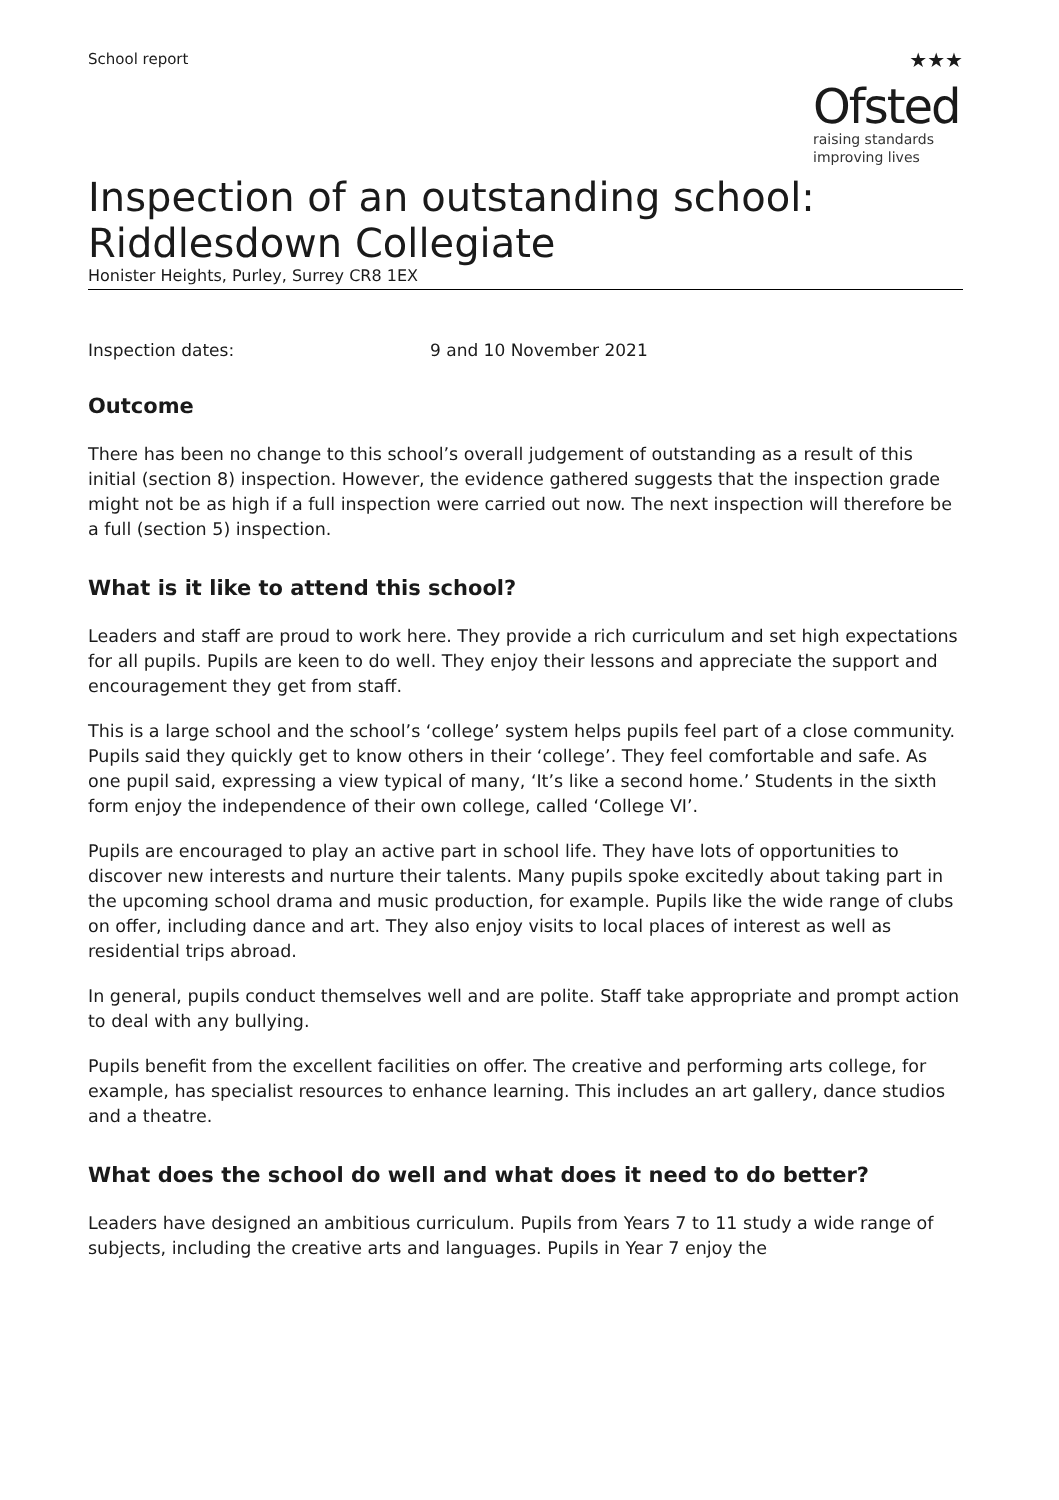School report
★★★
Ofsted
raising standards
improving lives
Inspection of an outstanding school: Riddlesdown Collegiate
Honister Heights, Purley, Surrey CR8 1EX
Inspection dates: 9 and 10 November 2021
Outcome
There has been no change to this school’s overall judgement of outstanding as a result of this initial (section 8) inspection. However, the evidence gathered suggests that the inspection grade might not be as high if a full inspection were carried out now. The next inspection will therefore be a full (section 5) inspection.
What is it like to attend this school?
Leaders and staff are proud to work here. They provide a rich curriculum and set high expectations for all pupils. Pupils are keen to do well. They enjoy their lessons and appreciate the support and encouragement they get from staff.
This is a large school and the school’s ‘college’ system helps pupils feel part of a close community. Pupils said they quickly get to know others in their ‘college’. They feel comfortable and safe. As one pupil said, expressing a view typical of many, ‘It’s like a second home.’ Students in the sixth form enjoy the independence of their own college, called ‘College VI’.
Pupils are encouraged to play an active part in school life. They have lots of opportunities to discover new interests and nurture their talents. Many pupils spoke excitedly about taking part in the upcoming school drama and music production, for example. Pupils like the wide range of clubs on offer, including dance and art. They also enjoy visits to local places of interest as well as residential trips abroad.
In general, pupils conduct themselves well and are polite. Staff take appropriate and prompt action to deal with any bullying.
Pupils benefit from the excellent facilities on offer. The creative and performing arts college, for example, has specialist resources to enhance learning. This includes an art gallery, dance studios and a theatre.
What does the school do well and what does it need to do better?
Leaders have designed an ambitious curriculum. Pupils from Years 7 to 11 study a wide range of subjects, including the creative arts and languages. Pupils in Year 7 enjoy the